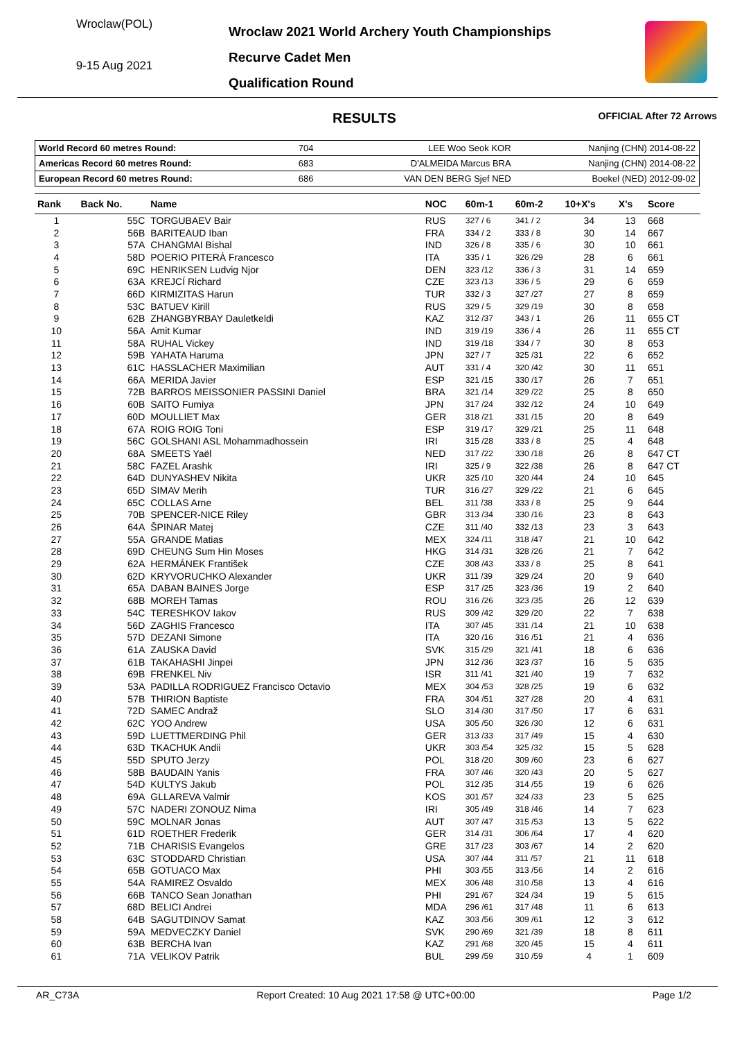Wroclaw(POL)
9-15 Aug 2021
Wroclaw 2021 World Archery Youth Championships
Recurve Cadet Men
Qualification Round
RESULTS OFFICIAL After 72 Arrows
| World Record 60 metres Round: | 704 | LEE Woo Seok KOR | Nanjing (CHN) 2014-08-22 |
| Americas Record 60 metres Round: | 683 | D'ALMEIDA Marcus BRA | Nanjing (CHN) 2014-08-22 |
| European Record 60 metres Round: | 686 | VAN DEN BERG Sjef NED | Boekel (NED) 2012-09-02 |
| Rank | Back No. | Name | NOC | 60m-1 | 60m-2 | 10+X's | X's | Score |
| --- | --- | --- | --- | --- | --- | --- | --- | --- |
| 1 | 55C | TORGUBAEV Bair | RUS | 327 / 6 | 341 / 2 | 34 | 13 | 668 |
| 2 | 56B | BARITEAUD Iban | FRA | 334 / 2 | 333 / 8 | 30 | 14 | 667 |
| 3 | 57A | CHANGMAI Bishal | IND | 326 / 8 | 335 / 6 | 30 | 10 | 661 |
| 4 | 58D | POERIO PITERÀ Francesco | ITA | 335 / 1 | 326 /29 | 28 | 6 | 661 |
| 5 | 69C | HENRIKSEN Ludvig Njor | DEN | 323 /12 | 336 / 3 | 31 | 14 | 659 |
| 6 | 63A | KREJCÍ Richard | CZE | 323 /13 | 336 / 5 | 29 | 6 | 659 |
| 7 | 66D | KIRMIZITAS Harun | TUR | 332 / 3 | 327 /27 | 27 | 8 | 659 |
| 8 | 53C | BATUEV Kirill | RUS | 329 / 5 | 329 /19 | 30 | 8 | 658 |
| 9 | 62B | ZHANGBYRBAY Dauletkeldi | KAZ | 312 /37 | 343 / 1 | 26 | 11 | 655 CT |
| 10 | 56A | Amit Kumar | IND | 319 /19 | 336 / 4 | 26 | 11 | 655 CT |
| 11 | 58A | RUHAL Vickey | IND | 319 /18 | 334 / 7 | 30 | 8 | 653 |
| 12 | 59B | YAHATA Haruma | JPN | 327 / 7 | 325 /31 | 22 | 6 | 652 |
| 13 | 61C | HASSLACHER Maximilian | AUT | 331 / 4 | 320 /42 | 30 | 11 | 651 |
| 14 | 66A | MERIDA Javier | ESP | 321 /15 | 330 /17 | 26 | 7 | 651 |
| 15 | 72B | BARROS MEISSONIER PASSINI Daniel | BRA | 321 /14 | 329 /22 | 25 | 8 | 650 |
| 16 | 60B | SAITO Fumiya | JPN | 317 /24 | 332 /12 | 24 | 10 | 649 |
| 17 | 60D | MOULLIET Max | GER | 318 /21 | 331 /15 | 20 | 8 | 649 |
| 18 | 67A | ROIG ROIG Toni | ESP | 319 /17 | 329 /21 | 25 | 11 | 648 |
| 19 | 56C | GOLSHANI ASL Mohammadhossein | IRI | 315 /28 | 333 / 8 | 25 | 4 | 648 |
| 20 | 68A | SMEETS Yaël | NED | 317 /22 | 330 /18 | 26 | 8 | 647 CT |
| 21 | 58C | FAZEL Arashk | IRI | 325 / 9 | 322 /38 | 26 | 8 | 647 CT |
| 22 | 64D | DUNYASHEV Nikita | UKR | 325 /10 | 320 /44 | 24 | 10 | 645 |
| 23 | 65D | SIMAV Merih | TUR | 316 /27 | 329 /22 | 21 | 6 | 645 |
| 24 | 65C | COLLAS Arne | BEL | 311 /38 | 333 / 8 | 25 | 9 | 644 |
| 25 | 70B | SPENCER-NICE Riley | GBR | 313 /34 | 330 /16 | 23 | 8 | 643 |
| 26 | 64A | ŠPINAR Matej | CZE | 311 /40 | 332 /13 | 23 | 3 | 643 |
| 27 | 55A | GRANDE Matias | MEX | 324 /11 | 318 /47 | 21 | 10 | 642 |
| 28 | 69D | CHEUNG Sum Hin Moses | HKG | 314 /31 | 328 /26 | 21 | 7 | 642 |
| 29 | 62A | HERMÁNEK František | CZE | 308 /43 | 333 / 8 | 25 | 8 | 641 |
| 30 | 62D | KRYVORUCHKO Alexander | UKR | 311 /39 | 329 /24 | 20 | 9 | 640 |
| 31 | 65A | DABAN BAINES Jorge | ESP | 317 /25 | 323 /36 | 19 | 2 | 640 |
| 32 | 68B | MOREH Tamas | ROU | 316 /26 | 323 /35 | 26 | 12 | 639 |
| 33 | 54C | TERESHKOV Iakov | RUS | 309 /42 | 329 /20 | 22 | 7 | 638 |
| 34 | 56D | ZAGHIS Francesco | ITA | 307 /45 | 331 /14 | 21 | 10 | 638 |
| 35 | 57D | DEZANI Simone | ITA | 320 /16 | 316 /51 | 21 | 4 | 636 |
| 36 | 61A | ZAUSKA David | SVK | 315 /29 | 321 /41 | 18 | 6 | 636 |
| 37 | 61B | TAKAHASHI Jinpei | JPN | 312 /36 | 323 /37 | 16 | 5 | 635 |
| 38 | 69B | FRENKEL Niv | ISR | 311 /41 | 321 /40 | 19 | 7 | 632 |
| 39 | 53A | PADILLA RODRIGUEZ Francisco Octavio | MEX | 304 /53 | 328 /25 | 19 | 6 | 632 |
| 40 | 57B | THIRION Baptiste | FRA | 304 /51 | 327 /28 | 20 | 4 | 631 |
| 41 | 72D | SAMEC Andraž | SLO | 314 /30 | 317 /50 | 17 | 6 | 631 |
| 42 | 62C | YOO Andrew | USA | 305 /50 | 326 /30 | 12 | 6 | 631 |
| 43 | 59D | LUETTMERDING Phil | GER | 313 /33 | 317 /49 | 15 | 4 | 630 |
| 44 | 63D | TKACHUK Andii | UKR | 303 /54 | 325 /32 | 15 | 5 | 628 |
| 45 | 55D | SPUTO Jerzy | POL | 318 /20 | 309 /60 | 23 | 6 | 627 |
| 46 | 58B | BAUDAIN Yanis | FRA | 307 /46 | 320 /43 | 20 | 5 | 627 |
| 47 | 54D | KULTYS Jakub | POL | 312 /35 | 314 /55 | 19 | 6 | 626 |
| 48 | 69A | GLLAREVA Valmir | KOS | 301 /57 | 324 /33 | 23 | 5 | 625 |
| 49 | 57C | NADERI ZONOUZ Nima | IRI | 305 /49 | 318 /46 | 14 | 7 | 623 |
| 50 | 59C | MOLNAR Jonas | AUT | 307 /47 | 315 /53 | 13 | 5 | 622 |
| 51 | 61D | ROETHER Frederik | GER | 314 /31 | 306 /64 | 17 | 4 | 620 |
| 52 | 71B | CHARISIS Evangelos | GRE | 317 /23 | 303 /67 | 14 | 2 | 620 |
| 53 | 63C | STODDARD Christian | USA | 307 /44 | 311 /57 | 21 | 11 | 618 |
| 54 | 65B | GOTUACO Max | PHI | 303 /55 | 313 /56 | 14 | 2 | 616 |
| 55 | 54A | RAMIREZ Osvaldo | MEX | 306 /48 | 310 /58 | 13 | 4 | 616 |
| 56 | 66B | TANCO Sean Jonathan | PHI | 291 /67 | 324 /34 | 19 | 5 | 615 |
| 57 | 68D | BELICI Andrei | MDA | 296 /61 | 317 /48 | 11 | 6 | 613 |
| 58 | 64B | SAGUTDINOV Samat | KAZ | 303 /56 | 309 /61 | 12 | 3 | 612 |
| 59 | 59A | MEDVECZKY Daniel | SVK | 290 /69 | 321 /39 | 18 | 8 | 611 |
| 60 | 63B | BERCHA Ivan | KAZ | 291 /68 | 320 /45 | 15 | 4 | 611 |
| 61 | 71A | VELIKOV Patrik | BUL | 299 /59 | 310 /59 | 4 | 1 | 609 |
AR_C73A Report Created: 10 Aug 2021 17:58 @ UTC+00:00 Page 1/2